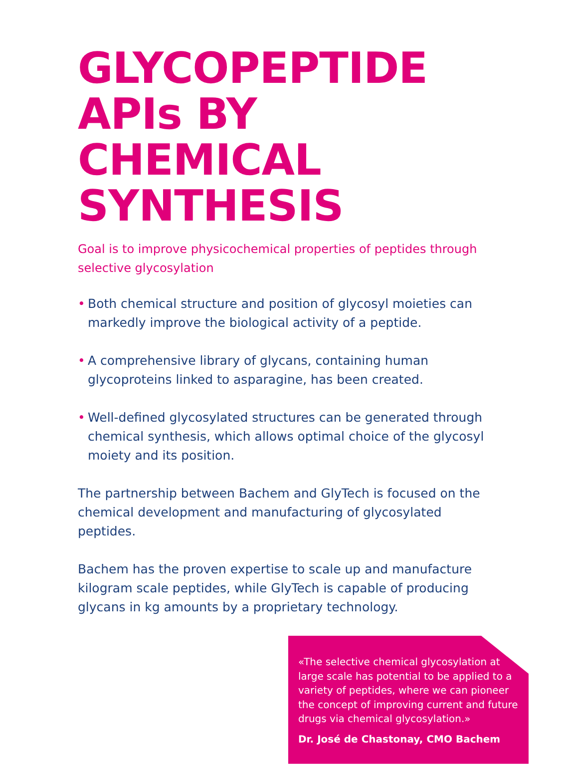GLYCOPEPTIDE APIs BY CHEMICAL SYNTHESIS
Goal is to improve physicochemical properties of peptides through selective glycosylation
• Both chemical structure and position of glycosyl moieties can markedly improve the biological activity of a peptide.
• A comprehensive library of glycans, containing human glycoproteins linked to asparagine, has been created.
• Well-defined glycosylated structures can be generated through chemical synthesis, which allows optimal choice of the glycosyl moiety and its position.
The partnership between Bachem and GlyTech is focused on the chemical development and manufacturing of glycosylated peptides.
Bachem has the proven expertise to scale up and manufacture kilogram scale peptides, while GlyTech is capable of producing glycans in kg amounts by a proprietary technology.
«The selective chemical glycosylation at large scale has potential to be applied to a variety of peptides, where we can pioneer the concept of improving current and future drugs via chemical glycosylation.»
Dr. José de Chastonay, CMO Bachem